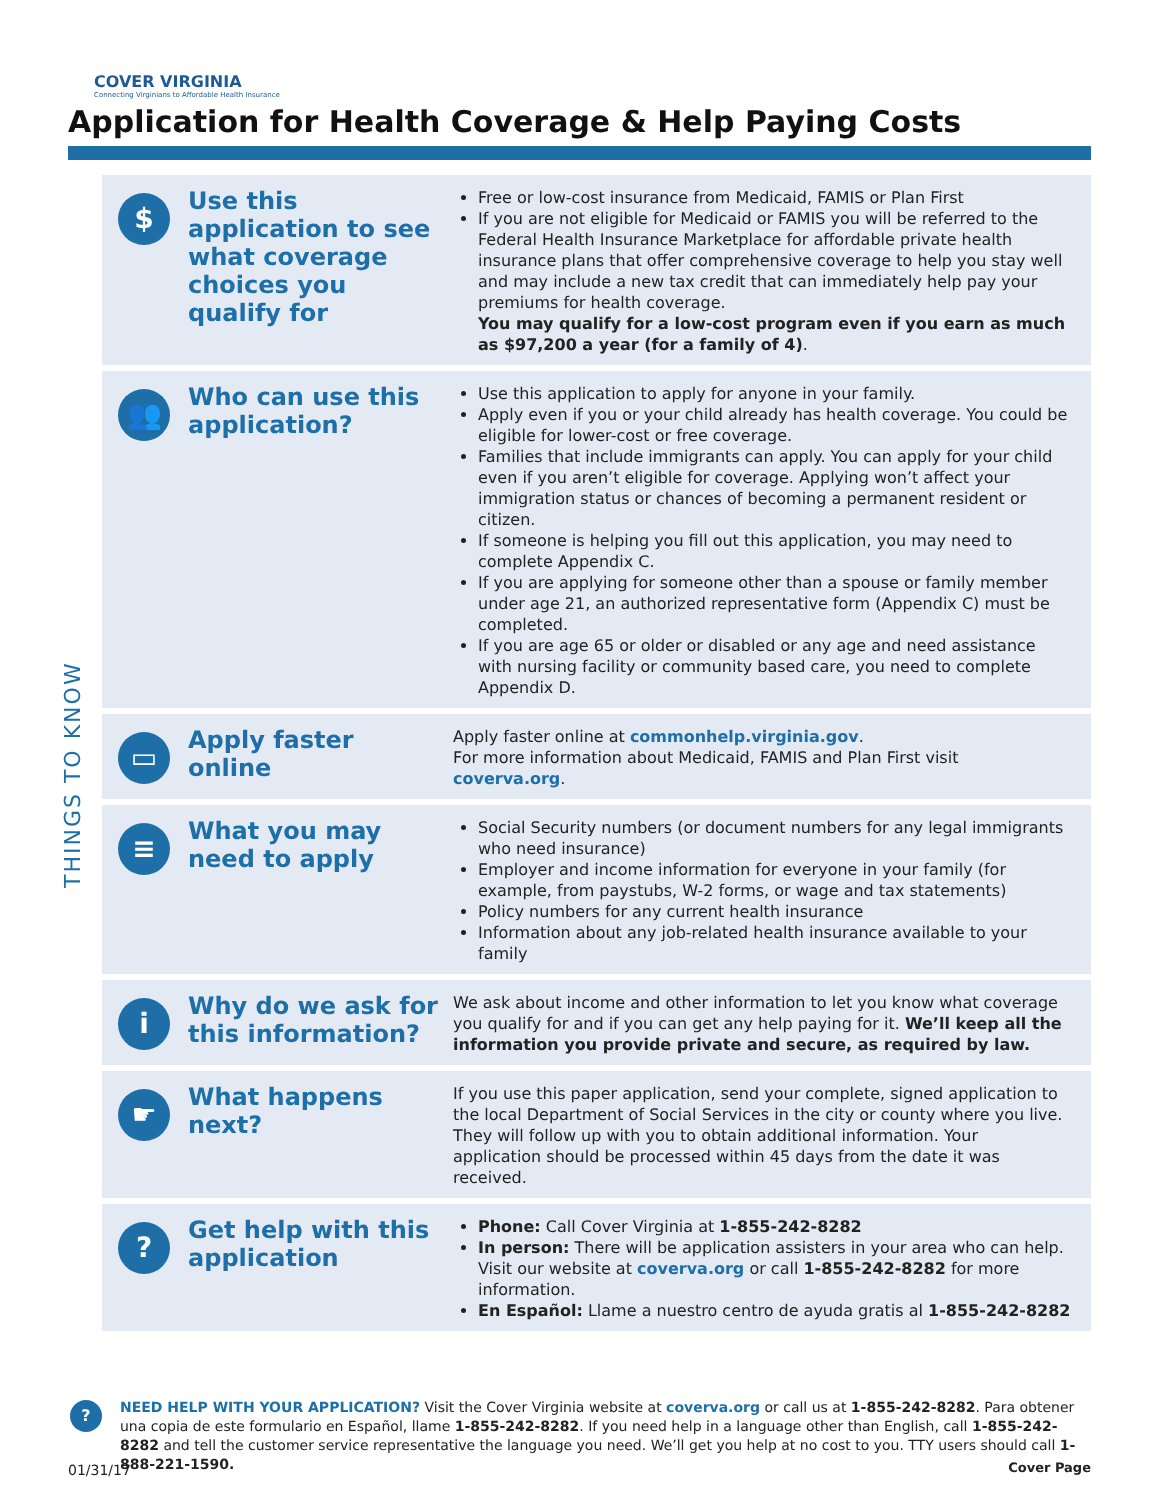COVER VIRGINIA
Connecting Virginians to Affordable Health Insurance
Application for Health Coverage & Help Paying Costs
THINGS TO KNOW
$
Use this application to see what coverage choices you qualify for
Free or low-cost insurance from Medicaid, FAMIS or Plan First
If you are not eligible for Medicaid or FAMIS you will be referred to the Federal Health Insurance Marketplace for affordable private health insurance plans that offer comprehensive coverage to help you stay well and may include a new tax credit that can immediately help pay your premiums for health coverage.
You may qualify for a low-cost program even if you earn as much as $97,200 a year (for a family of 4).
👥
Who can use this application?
Use this application to apply for anyone in your family.
Apply even if you or your child already has health coverage. You could be eligible for lower-cost or free coverage.
Families that include immigrants can apply. You can apply for your child even if you aren’t eligible for coverage. Applying won’t affect your immigration status or chances of becoming a permanent resident or citizen.
If someone is helping you fill out this application, you may need to complete Appendix C.
If you are applying for someone other than a spouse or family member under age 21, an authorized representative form (Appendix C) must be completed.
If you are age 65 or older or disabled or any age and need assistance with nursing facility or community based care, you need to complete Appendix D.
▭
Apply faster online
Apply faster online at commonhelp.virginia.gov.
For more information about Medicaid, FAMIS and Plan First visit coverva.org.
≡
What you may need to apply
Social Security numbers (or document numbers for any legal immigrants who need insurance)
Employer and income information for everyone in your family (for example, from paystubs, W-2 forms, or wage and tax statements)
Policy numbers for any current health insurance
Information about any job-related health insurance available to your family
i
Why do we ask for this information?
We ask about income and other information to let you know what coverage you qualify for and if you can get any help paying for it. We’ll keep all the information you provide private and secure, as required by law.
☛
What happens next?
If you use this paper application, send your complete, signed application to the local Department of Social Services in the city or county where you live. They will follow up with you to obtain additional information. Your application should be processed within 45 days from the date it was received.
?
Get help with this application
Phone: Call Cover Virginia at 1-855-242-8282
In person: There will be application assisters in your area who can help. Visit our website at coverva.org or call 1-855-242-8282 for more information.
En Español: Llame a nuestro centro de ayuda gratis al 1-855-242-8282
?
NEED HELP WITH YOUR APPLICATION? Visit the Cover Virginia website at coverva.org or call us at 1-855-242-8282. Para obtener una copia de este formulario en Español, llame 1-855-242-8282. If you need help in a language other than English, call 1-855-242-8282 and tell the customer service representative the language you need. We’ll get you help at no cost to you. TTY users should call 1-888-221-1590.
01/31/17 Cover Page